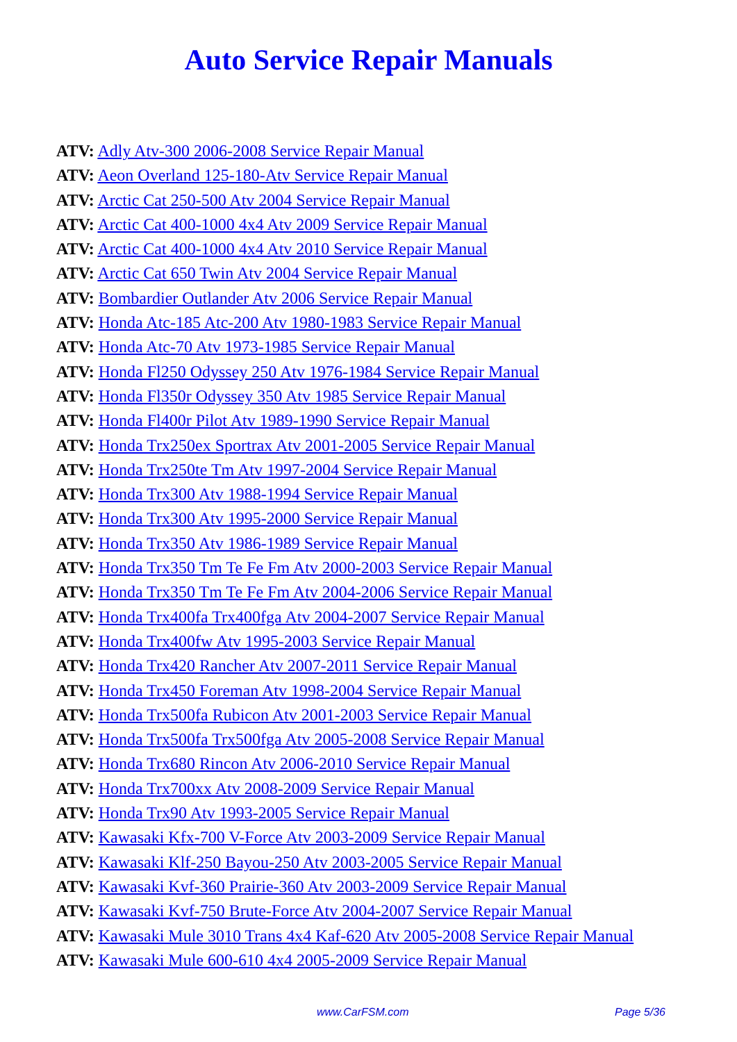Auto Service Repair Manuals
ATV: Adly Atv-300 2006-2008 Service Repair Manual
ATV: Aeon Overland 125-180-Atv Service Repair Manual
ATV: Arctic Cat 250-500 Atv 2004 Service Repair Manual
ATV: Arctic Cat 400-1000 4x4 Atv 2009 Service Repair Manual
ATV: Arctic Cat 400-1000 4x4 Atv 2010 Service Repair Manual
ATV: Arctic Cat 650 Twin Atv 2004 Service Repair Manual
ATV: Bombardier Outlander Atv 2006 Service Repair Manual
ATV: Honda Atc-185 Atc-200 Atv 1980-1983 Service Repair Manual
ATV: Honda Atc-70 Atv 1973-1985 Service Repair Manual
ATV: Honda Fl250 Odyssey 250 Atv 1976-1984 Service Repair Manual
ATV: Honda Fl350r Odyssey 350 Atv 1985 Service Repair Manual
ATV: Honda Fl400r Pilot Atv 1989-1990 Service Repair Manual
ATV: Honda Trx250ex Sportrax Atv 2001-2005 Service Repair Manual
ATV: Honda Trx250te Tm Atv 1997-2004 Service Repair Manual
ATV: Honda Trx300 Atv 1988-1994 Service Repair Manual
ATV: Honda Trx300 Atv 1995-2000 Service Repair Manual
ATV: Honda Trx350 Atv 1986-1989 Service Repair Manual
ATV: Honda Trx350 Tm Te Fe Fm Atv 2000-2003 Service Repair Manual
ATV: Honda Trx350 Tm Te Fe Fm Atv 2004-2006 Service Repair Manual
ATV: Honda Trx400fa Trx400fga Atv 2004-2007 Service Repair Manual
ATV: Honda Trx400fw Atv 1995-2003 Service Repair Manual
ATV: Honda Trx420 Rancher Atv 2007-2011 Service Repair Manual
ATV: Honda Trx450 Foreman Atv 1998-2004 Service Repair Manual
ATV: Honda Trx500fa Rubicon Atv 2001-2003 Service Repair Manual
ATV: Honda Trx500fa Trx500fga Atv 2005-2008 Service Repair Manual
ATV: Honda Trx680 Rincon Atv 2006-2010 Service Repair Manual
ATV: Honda Trx700xx Atv 2008-2009 Service Repair Manual
ATV: Honda Trx90 Atv 1993-2005 Service Repair Manual
ATV: Kawasaki Kfx-700 V-Force Atv 2003-2009 Service Repair Manual
ATV: Kawasaki Klf-250 Bayou-250 Atv 2003-2005 Service Repair Manual
ATV: Kawasaki Kvf-360 Prairie-360 Atv 2003-2009 Service Repair Manual
ATV: Kawasaki Kvf-750 Brute-Force Atv 2004-2007 Service Repair Manual
ATV: Kawasaki Mule 3010 Trans 4x4 Kaf-620 Atv 2005-2008 Service Repair Manual
ATV: Kawasaki Mule 600-610 4x4 2005-2009 Service Repair Manual
www.CarFSM.com Page 5/36